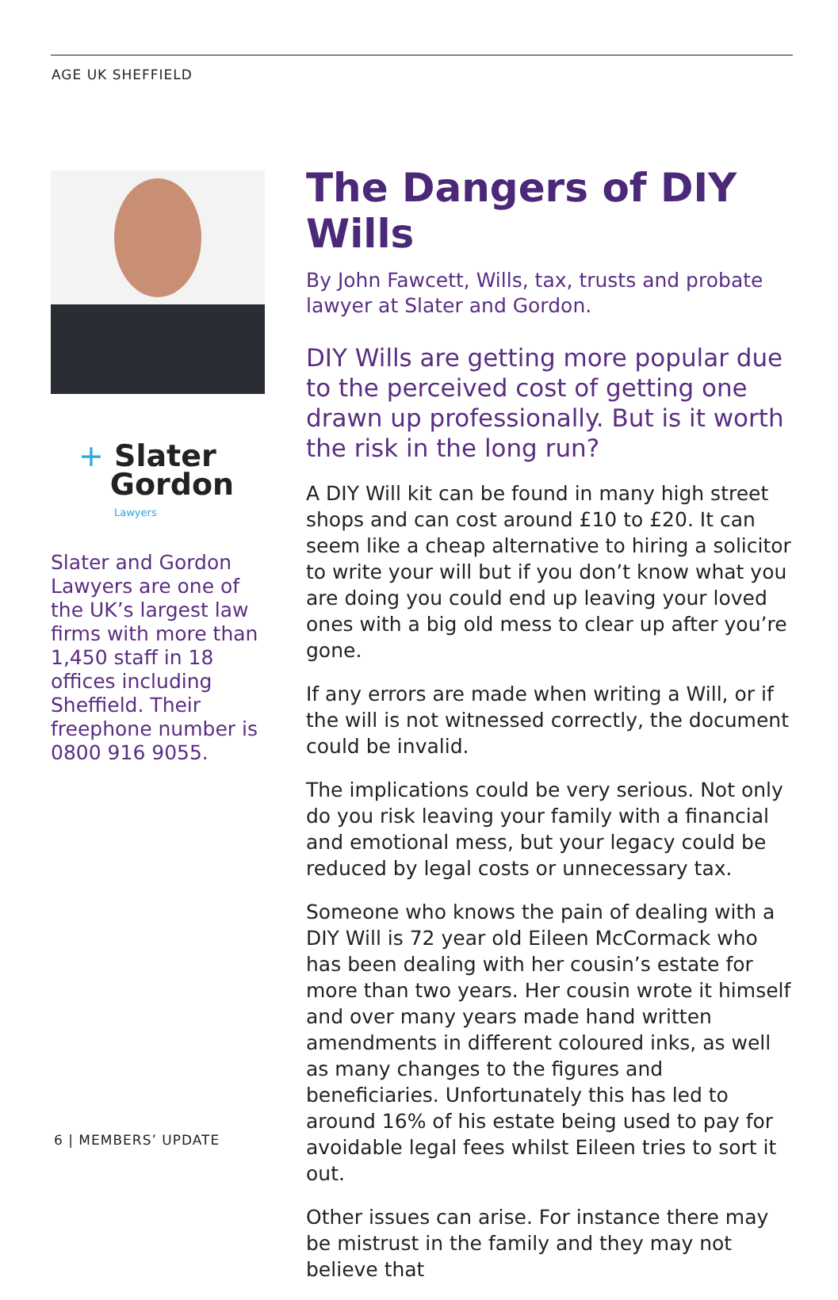AGE UK SHEFFIELD
+ Slater
Gordon
Lawyers
Slater and Gordon Lawyers are one of the UK’s largest law firms with more than 1,450 staff in 18 offices including Sheffield. Their freephone number is 0800 916 9055.
The Dangers of DIY Wills
By John Fawcett, Wills, tax, trusts and probate lawyer at Slater and Gordon.
DIY Wills are getting more popular due to the perceived cost of getting one drawn up professionally. But is it worth the risk in the long run?
A DIY Will kit can be found in many high street shops and can cost around £10 to £20. It can seem like a cheap alternative to hiring a solicitor to write your will but if you don’t know what you are doing you could end up leaving your loved ones with a big old mess to clear up after you’re gone.
If any errors are made when writing a Will, or if the will is not witnessed correctly, the document could be invalid.
The implications could be very serious. Not only do you risk leaving your family with a financial and emotional mess, but your legacy could be reduced by legal costs or unnecessary tax.
Someone who knows the pain of dealing with a DIY Will is 72 year old Eileen McCormack who has been dealing with her cousin’s estate for more than two years. Her cousin wrote it himself and over many years made hand written amendments in different coloured inks, as well as many changes to the figures and beneficiaries. Unfortunately this has led to around 16% of his estate being used to pay for avoidable legal fees whilst Eileen tries to sort it out.
Other issues can arise. For instance there may be mistrust in the family and they may not believe that
6 | MEMBERS’ UPDATE